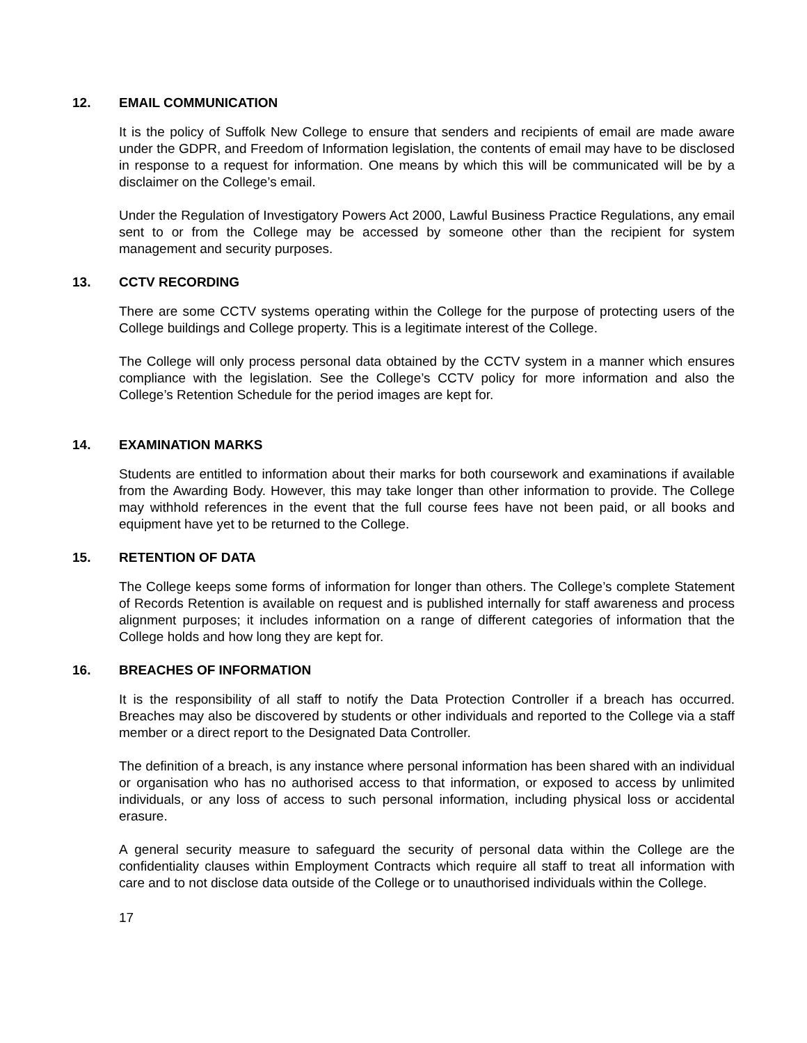12. EMAIL COMMUNICATION
It is the policy of Suffolk New College to ensure that senders and recipients of email are made aware under the GDPR, and Freedom of Information legislation, the contents of email may have to be disclosed in response to a request for information. One means by which this will be communicated will be by a disclaimer on the College’s email.
Under the Regulation of Investigatory Powers Act 2000, Lawful Business Practice Regulations, any email sent to or from the College may be accessed by someone other than the recipient for system management and security purposes.
13. CCTV RECORDING
There are some CCTV systems operating within the College for the purpose of protecting users of the College buildings and College property. This is a legitimate interest of the College.
The College will only process personal data obtained by the CCTV system in a manner which ensures compliance with the legislation. See the College’s CCTV policy for more information and also the College’s Retention Schedule for the period images are kept for.
14. EXAMINATION MARKS
Students are entitled to information about their marks for both coursework and examinations if available from the Awarding Body. However, this may take longer than other information to provide. The College may withhold references in the event that the full course fees have not been paid, or all books and equipment have yet to be returned to the College.
15. RETENTION OF DATA
The College keeps some forms of information for longer than others. The College’s complete Statement of Records Retention is available on request and is published internally for staff awareness and process alignment purposes; it includes information on a range of different categories of information that the College holds and how long they are kept for.
16. BREACHES OF INFORMATION
It is the responsibility of all staff to notify the Data Protection Controller if a breach has occurred. Breaches may also be discovered by students or other individuals and reported to the College via a staff member or a direct report to the Designated Data Controller.
The definition of a breach, is any instance where personal information has been shared with an individual or organisation who has no authorised access to that information, or exposed to access by unlimited individuals, or any loss of access to such personal information, including physical loss or accidental erasure.
A general security measure to safeguard the security of personal data within the College are the confidentiality clauses within Employment Contracts which require all staff to treat all information with care and to not disclose data outside of the College or to unauthorised individuals within the College.
17